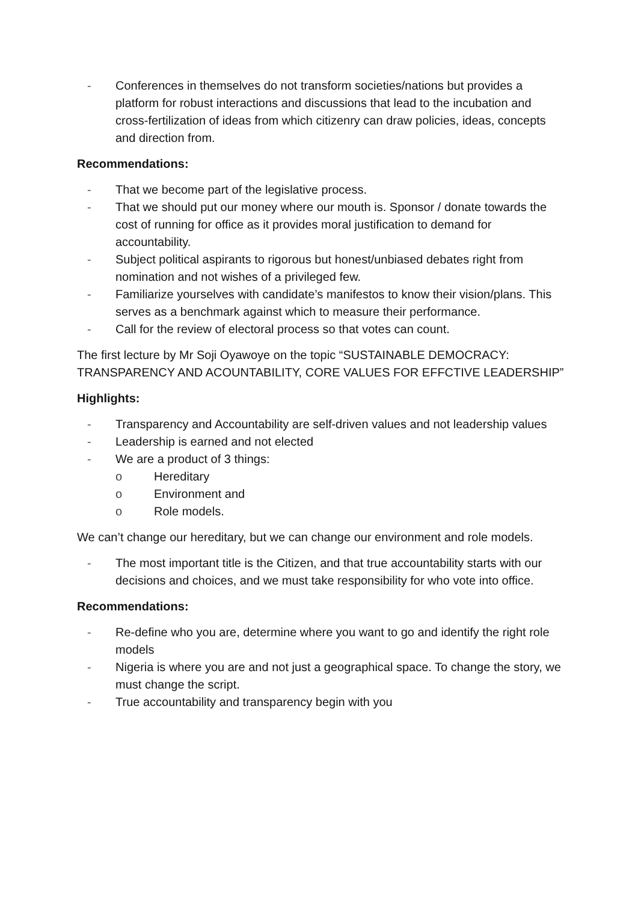- Conferences in themselves do not transform societies/nations but provides a platform for robust interactions and discussions that lead to the incubation and cross-fertilization of ideas from which citizenry can draw policies, ideas, concepts and direction from.
Recommendations:
- That we become part of the legislative process.
- That we should put our money where our mouth is. Sponsor / donate towards the cost of running for office as it provides moral justification to demand for accountability.
- Subject political aspirants to rigorous but honest/unbiased debates right from nomination and not wishes of a privileged few.
- Familiarize yourselves with candidate’s manifestos to know their vision/plans. This serves as a benchmark against which to measure their performance.
- Call for the review of electoral process so that votes can count.
The first lecture by Mr Soji Oyawoye on the topic “SUSTAINABLE DEMOCRACY: TRANSPARENCY AND ACOUNTABILITY, CORE VALUES FOR EFFCTIVE LEADERSHIP”
Highlights:
- Transparency and Accountability are self-driven values and not leadership values
- Leadership is earned and not elected
- We are a product of 3 things:
o Hereditary
o Environment and
o Role models.
We can’t change our hereditary, but we can change our environment and role models.
- The most important title is the Citizen, and that true accountability starts with our decisions and choices, and we must take responsibility for who vote into office.
Recommendations:
- Re-define who you are, determine where you want to go and identify the right role models
- Nigeria is where you are and not just a geographical space. To change the story, we must change the script.
- True accountability and transparency begin with you